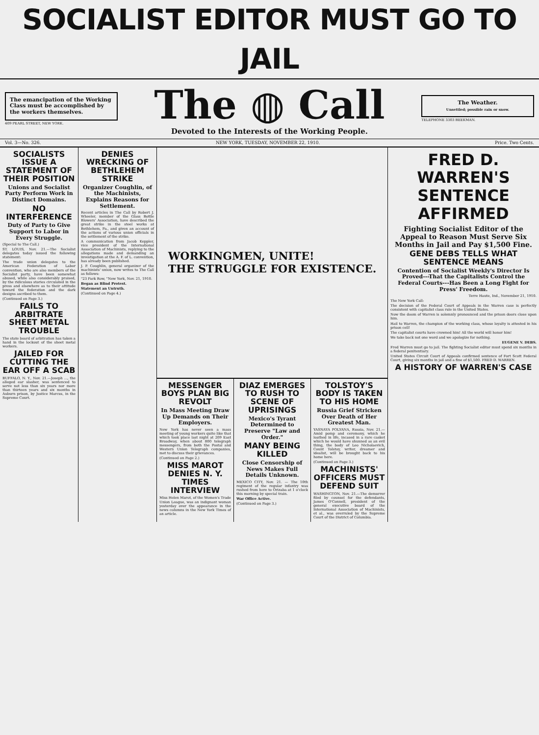SOCIALIST EDITOR MUST GO TO JAIL
The emancipation of the Working Class must be accomplished by the workers themselves.
409 PEARL STREET, NEW YORK.
The ◍ Call
Devoted to the Interests of the Working People.
The Weather.
Unsettled; possible rain or snow.
TELEPHONE 3303 BEEKMAN.
Vol. 3—No. 326. NEW YORK, TUESDAY, NOVEMBER 22, 1910. Price. Two Cents.
SOCIALISTS ISSUE A STATEMENT OF THEIR POSITION
Unions and Socialist Party Perform Work in Distinct Domains.
NO INTERFERENCE
Duty of Party to Give Support to Labor in Every Struggle.
(Special to The Call.)
ST. LOUIS, Nov. 21.—The Socialist delegates today issued the following statement:
The trade union delegates to the American Federation of Labor convention, who are also members of the Socialist party, have been somewhat abused, while also considerably praised, by the ridiculous stories circulated in the press and elsewhere as to their attitude toward the federation and the dark designs ascribed to them.
(Continued on Page 3.)
FAILS TO ARBITRATE SHEET METAL TROUBLE
The state board of arbitration has taken a hand in the lockout of the sheet metal workers.
JAILED FOR CUTTING THE EAR OFF A SCAB
BUFFALO, N. Y., Nov. 21.—Joseph ..., the alleged ear slasher, was sentenced to serve not less than six years nor more than thirteen years and six months in Auburn prison, by Justice Marcus, in the Supreme Court.
DENIES WRECKING OF BETHLEHEM STRIKE
Organizer Coughlin, of the Machinists, Explains Reasons for Settlement.
Recent articles in The Call by Robert J. Wheeler, member of the Glass Bottle Blowers' Association, have described the great strike in the steel works at Bethlehem, Pa., and given an account of the actions of various union officials in the settlement of the strike.
A communication from Jacob Keppler, vice president of the International Association of Machinists, replying to the allegations made and demanding an investigation at the A. F. of L. convention, has already been published.
J. P. Coughlin, general organizer of the machinists' union, now writes to The Call as follows:
"23 Park Row, "New York, Nov. 21, 1910.
Began as Blind Protest.
Statement an Untruth.
(Continued on Page 4.)
WORKINGMEN, UNITE!
THE STRUGGLE FOR EXISTENCE.
MESSENGER BOYS PLAN BIG REVOLT
In Mass Meeting Draw Up Demands on Their Employers.
New York has never seen a mass meeting of young workers quite like that which took place last night at 209 East Broadway, when about 800 telegraph messengers, from both the Postal and Western Union Telegraph companies, met to discuss their grievances.
(Continued on Page 2.)
MISS MAROT DENIES N. Y. TIMES INTERVIEW
Miss Helen Marot, of the Women's Trade Union League, was an indignant woman yesterday over the appearance in the news columns in the New York Times of an article.
DIAZ EMERGES TO RUSH TO SCENE OF UPRISINGS
Mexico's Tyrant Determined to Preserve "Law and Order."
MANY BEING KILLED
Close Censorship of News Makes Full Details Unknown.
MEXICO CITY, Nov. 21. — The 10th regiment of the regular infantry was rushed from here to Orizaba at 1 o'clock this morning by special train.
War Office Active.
(Continued on Page 3.)
TOLSTOY'S BODY IS TAKEN TO HIS HOME
Russia Grief Stricken Over Death of Her Greatest Man.
YASNAYA POLYANA, Russia, Nov. 21.—Amid pomp and ceremony, which he loathed in life, incased in a rare casket which he would have shunned as an evil thing, the body of Leo Nicholaevich, Count Tolstoy, writer, dreamer and idealist, will be brought back to his home here.
(Continued on Page 3.)
MACHINISTS' OFFICERS MUST DEFEND SUIT
WASHINGTON, Nov. 21.—The demurrer filed by counsel for the defendants, James O'Connell, president of the general executive board of the International Association of Machinists, et al., was overruled by the Supreme Court of the District of Columbia.
FRED D. WARREN'S SENTENCE AFFIRMED
Fighting Socialist Editor of the Appeal to Reason Must Serve Six Months in Jail and Pay $1,500 Fine.
GENE DEBS TELLS WHAT SENTENCE MEANS
Contention of Socialist Weekly's Director Is Proved---That the Capitalists Control the Federal Courts---Has Been a Long Fight for Press' Freedom.
Terre Haute, Ind., November 21, 1910.
The New York Call:
The decision of the Federal Court of Appeals in the Warren case is perfectly consistent with capitalist class rule in the United States.
Now the doom of Warren is solemnly pronounced and the prison doors close upon him.
Hail to Warren, the champion of the working class, whose loyalty is attested in his prison cell!
The capitalist courts have crowned him! All the world will honor him!
We take back not one word and we apologize for nothing.
EUGENE V. DEBS.
Fred Warren must go to jail. The fighting Socialist editor must spend six months in a federal penitentiary.
United States Circuit Court of Appeals confirmed sentence of Fort Scott Federal Court, giving six months in jail and a fine of $1,500. FRED D. WARREN.
A HISTORY OF WARREN'S CASE